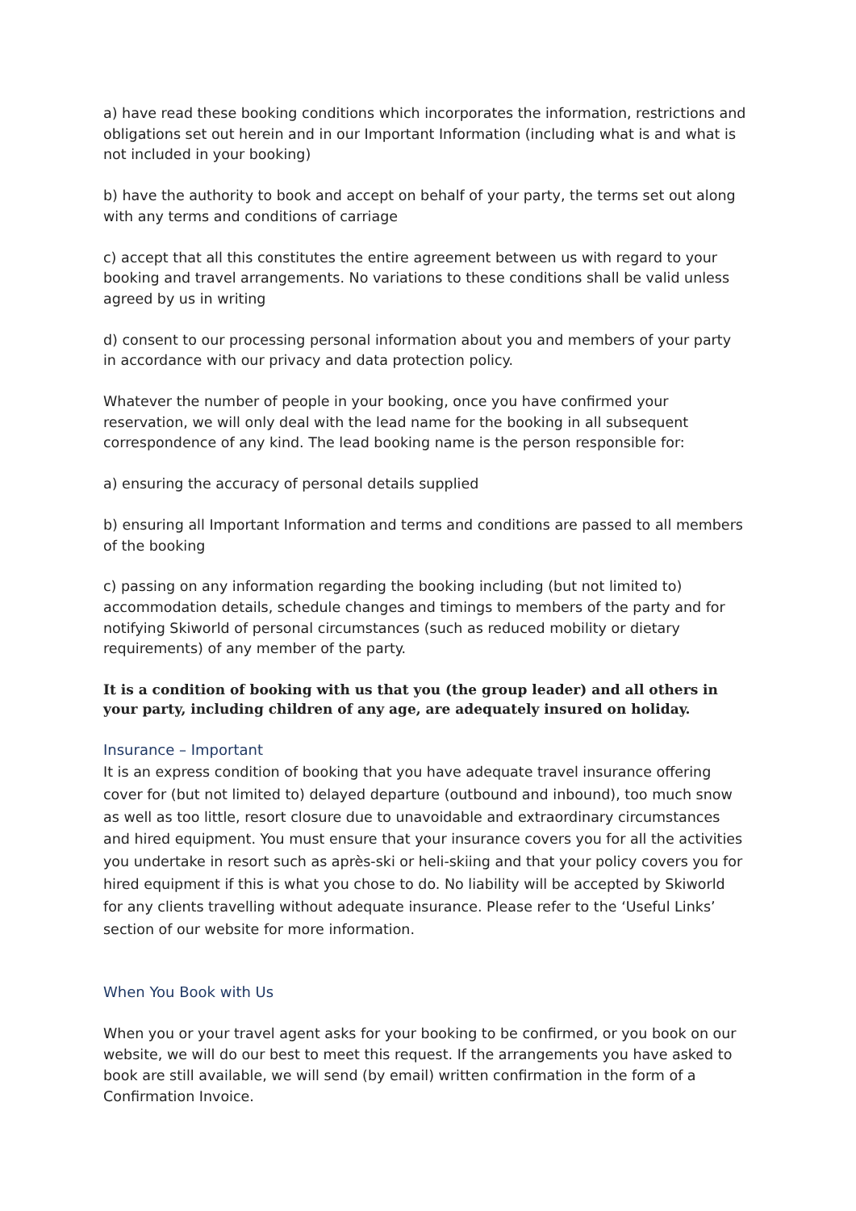a) have read these booking conditions which incorporates the information, restrictions and obligations set out herein and in our Important Information (including what is and what is not included in your booking)
b) have the authority to book and accept on behalf of your party, the terms set out along with any terms and conditions of carriage
c) accept that all this constitutes the entire agreement between us with regard to your booking and travel arrangements. No variations to these conditions shall be valid unless agreed by us in writing
d) consent to our processing personal information about you and members of your party in accordance with our privacy and data protection policy.
Whatever the number of people in your booking, once you have confirmed your reservation, we will only deal with the lead name for the booking in all subsequent correspondence of any kind. The lead booking name is the person responsible for:
a) ensuring the accuracy of personal details supplied
b) ensuring all Important Information and terms and conditions are passed to all members of the booking
c) passing on any information regarding the booking including (but not limited to) accommodation details, schedule changes and timings to members of the party and for notifying Skiworld of personal circumstances (such as reduced mobility or dietary requirements) of any member of the party.
It is a condition of booking with us that you (the group leader) and all others in your party, including children of any age, are adequately insured on holiday.
Insurance – Important
It is an express condition of booking that you have adequate travel insurance offering cover for (but not limited to) delayed departure (outbound and inbound), too much snow as well as too little, resort closure due to unavoidable and extraordinary circumstances and hired equipment. You must ensure that your insurance covers you for all the activities you undertake in resort such as après-ski or heli-skiing and that your policy covers you for hired equipment if this is what you chose to do. No liability will be accepted by Skiworld for any clients travelling without adequate insurance. Please refer to the ‘Useful Links’ section of our website for more information.
When You Book with Us
When you or your travel agent asks for your booking to be confirmed, or you book on our website, we will do our best to meet this request. If the arrangements you have asked to book are still available, we will send (by email) written confirmation in the form of a Confirmation Invoice.